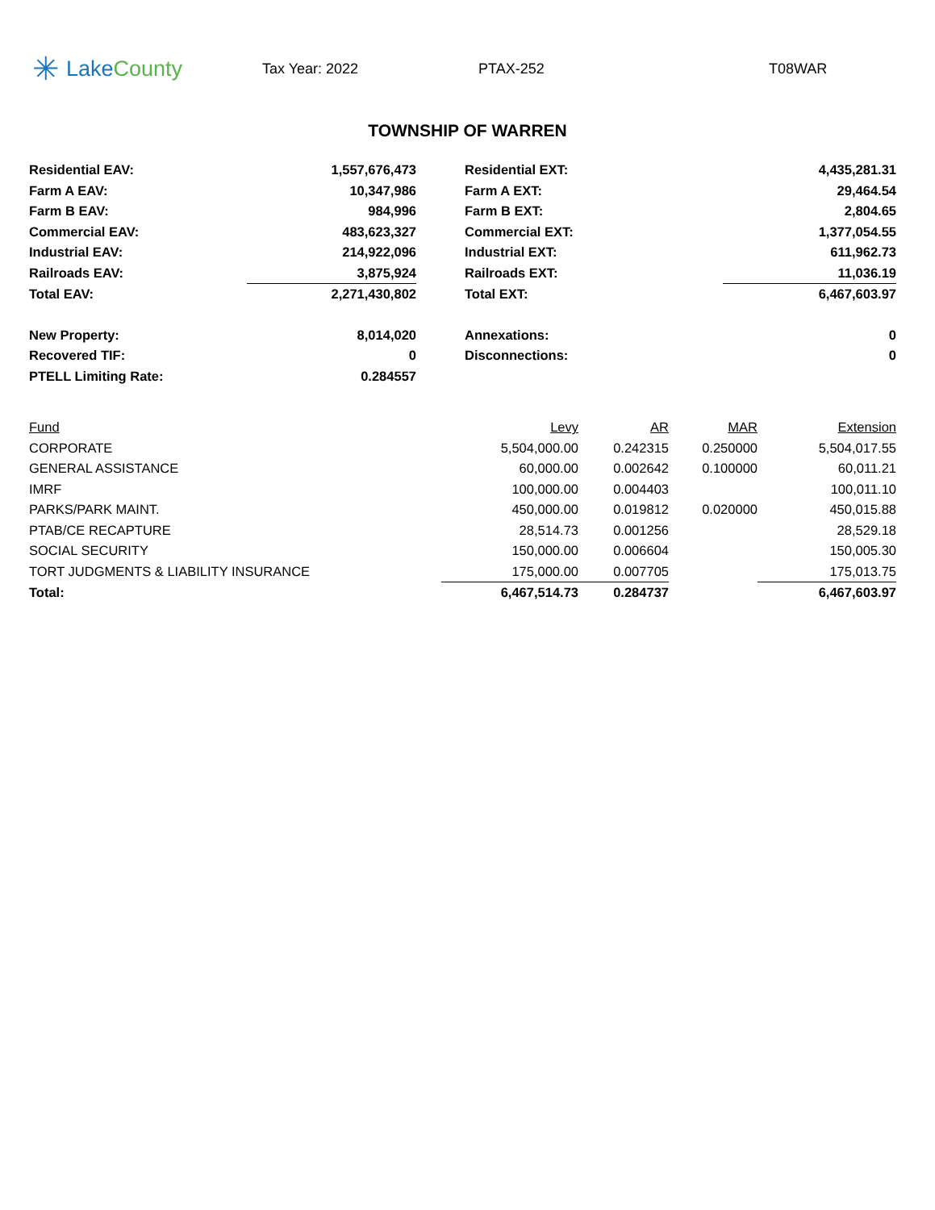✳ Lake County
Tax Year: 2022 PTAX-252 T08WAR
TOWNSHIP OF WARREN
| Residential EAV: | 1,557,676,473 | | Residential EXT: | 4,435,281.31 |
| Farm A EAV: | 10,347,986 | | Farm A EXT: | 29,464.54 |
| Farm B EAV: | 984,996 | | Farm B EXT: | 2,804.65 |
| Commercial EAV: | 483,623,327 | | Commercial EXT: | 1,377,054.55 |
| Industrial EAV: | 214,922,096 | | Industrial EXT: | 611,962.73 |
| Railroads EAV: | 3,875,924 | | Railroads EXT: | 11,036.19 |
| Total EAV: | 2,271,430,802 | | Total EXT: | 6,467,603.97 |
| New Property: | 8,014,020 | | Annexations: | 0 |
| Recovered TIF: | 0 | | Disconnections: | 0 |
| PTELL Limiting Rate: | 0.284557 | | | |
| Fund | Levy | AR | MAR | Extension |
| --- | --- | --- | --- | --- |
| CORPORATE | 5,504,000.00 | 0.242315 | 0.250000 | 5,504,017.55 |
| GENERAL ASSISTANCE | 60,000.00 | 0.002642 | 0.100000 | 60,011.21 |
| IMRF | 100,000.00 | 0.004403 | | 100,011.10 |
| PARKS/PARK MAINT. | 450,000.00 | 0.019812 | 0.020000 | 450,015.88 |
| PTAB/CE RECAPTURE | 28,514.73 | 0.001256 | | 28,529.18 |
| SOCIAL SECURITY | 150,000.00 | 0.006604 | | 150,005.30 |
| TORT JUDGMENTS & LIABILITY INSURANCE | 175,000.00 | 0.007705 | | 175,013.75 |
| Total: | 6,467,514.73 | 0.284737 | | 6,467,603.97 |